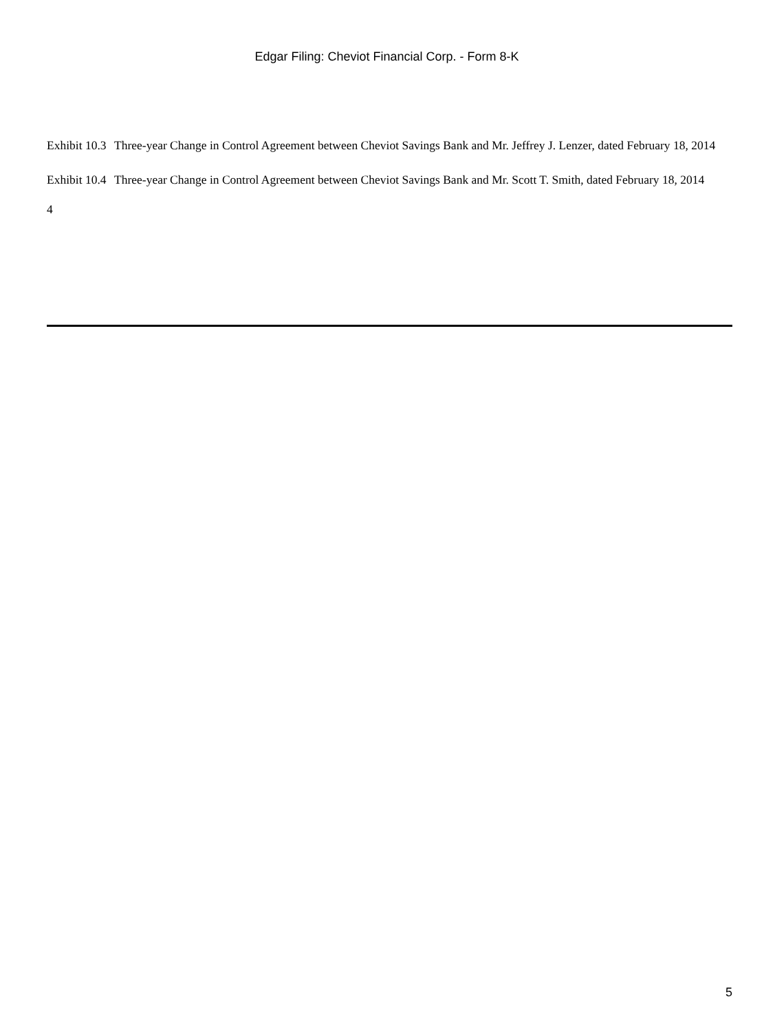Edgar Filing: Cheviot Financial Corp. - Form 8-K
Exhibit 10.3
Three-year Change in Control Agreement between Cheviot Savings Bank and Mr. Jeffrey J. Lenzer, dated February 18, 2014
Exhibit 10.4
Three-year Change in Control Agreement between Cheviot Savings Bank and Mr. Scott T. Smith, dated February 18, 2014
4
5